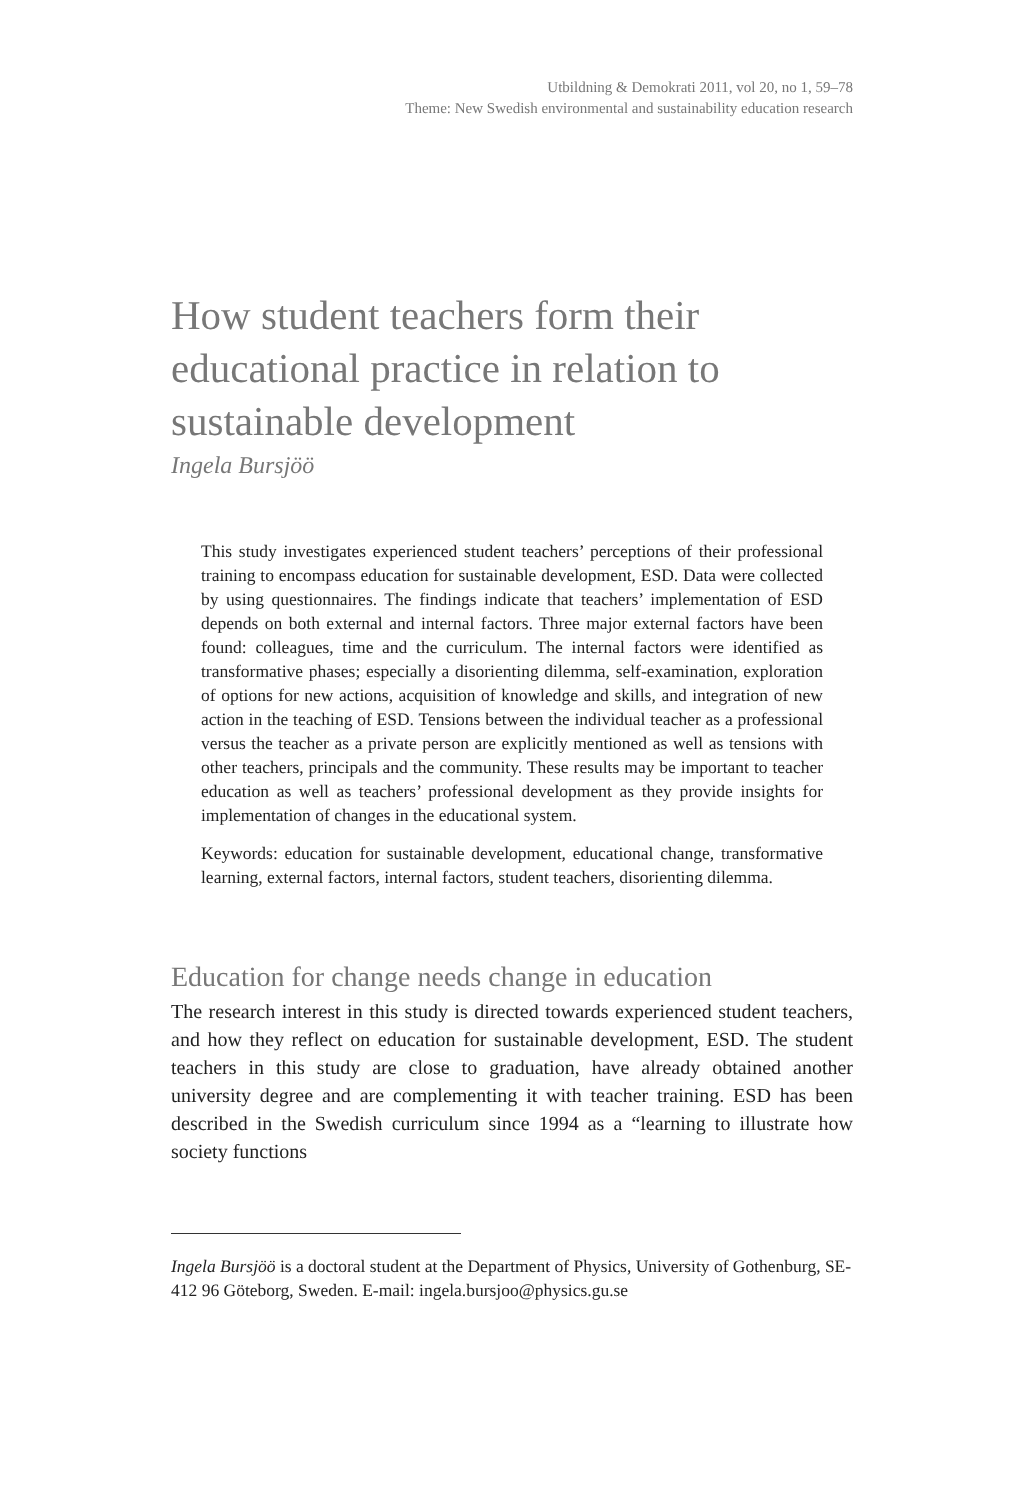Utbildning & Demokrati 2011, vol 20, no 1, 59–78
Theme: New Swedish environmental and sustainability education research
How student teachers form their educational practice in relation to sustainable development
Ingela Bursjöö
This study investigates experienced student teachers’ perceptions of their professional training to encompass education for sustainable development, ESD. Data were collected by using questionnaires. The findings indicate that teachers’ implementation of ESD depends on both external and internal factors. Three major external factors have been found: colleagues, time and the curriculum. The internal factors were identified as transformative phases; especially a disorienting dilemma, self-examination, exploration of options for new actions, acquisition of knowledge and skills, and integration of new action in the teaching of ESD. Tensions between the individual teacher as a professional versus the teacher as a private person are explicitly mentioned as well as tensions with other teachers, principals and the community. These results may be important to teacher education as well as teachers’ professional development as they provide insights for implementation of changes in the educational system.
Keywords: education for sustainable development, educational change, transformative learning, external factors, internal factors, student teachers, disorienting dilemma.
Education for change needs change in education
The research interest in this study is directed towards experienced student teachers, and how they reflect on education for sustainable development, ESD. The student teachers in this study are close to graduation, have already obtained another university degree and are complementing it with teacher training. ESD has been described in the Swedish curriculum since 1994 as a “learning to illustrate how society functions
Ingela Bursjöö is a doctoral student at the Department of Physics, University of Gothenburg, SE-412 96 Göteborg, Sweden. E-mail: ingela.bursjoo@physics.gu.se